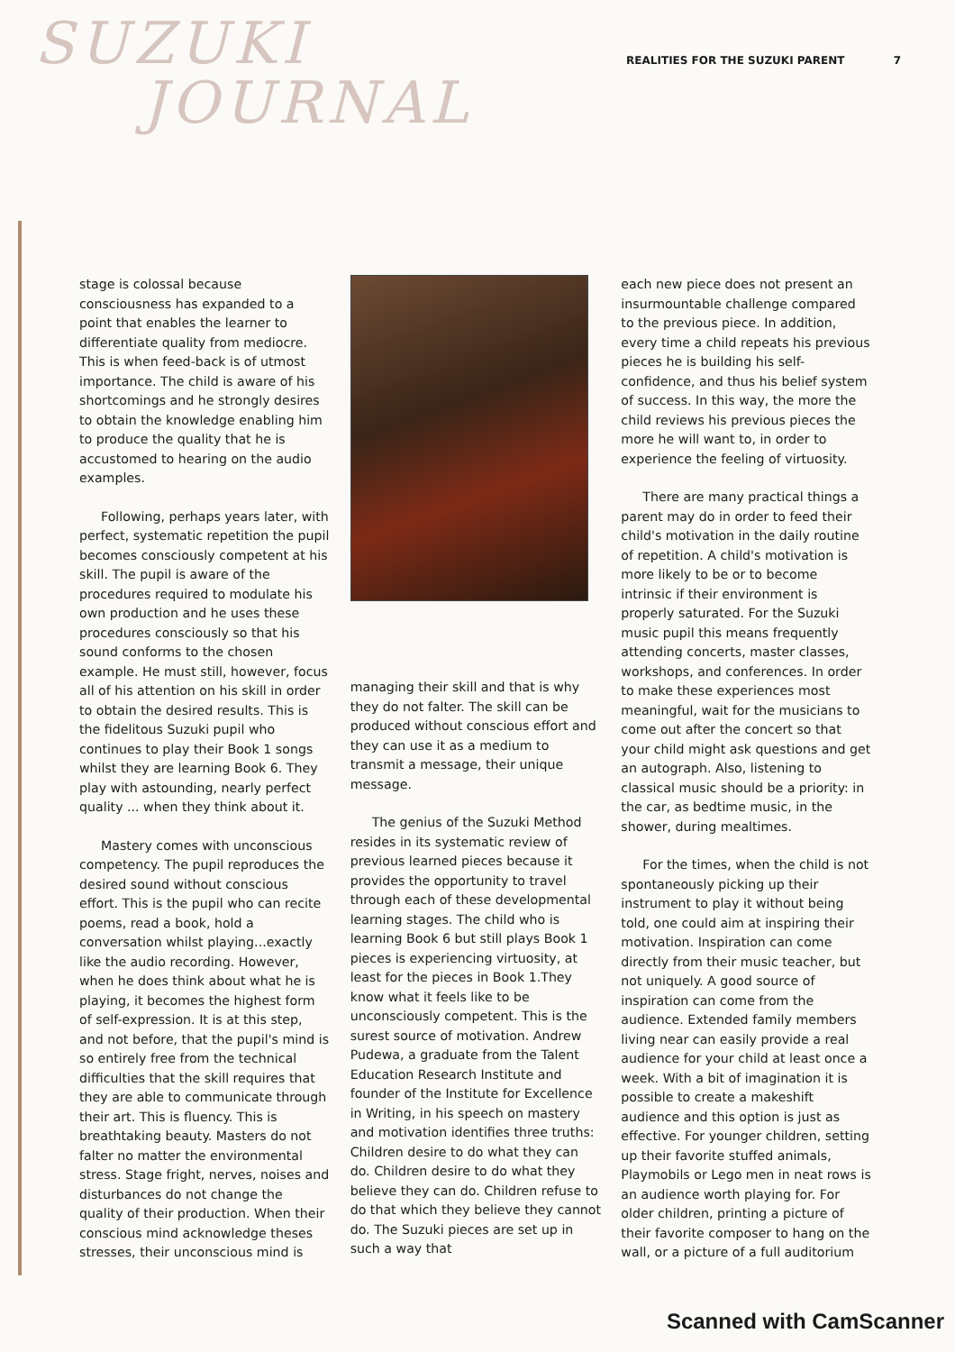SUZUKI
JOURNAL
REALITIES FOR THE SUZUKI PARENT 7
stage is colossal because consciousness has expanded to a point that enables the learner to differentiate quality from mediocre. This is when feed-back is of utmost importance. The child is aware of his shortcomings and he strongly desires to obtain the knowledge enabling him to produce the quality that he is accustomed to hearing on the audio examples.
Following, perhaps years later, with perfect, systematic repetition the pupil becomes consciously competent at his skill. The pupil is aware of the procedures required to modulate his own production and he uses these procedures consciously so that his sound conforms to the chosen example. He must still, however, focus all of his attention on his skill in order to obtain the desired results. This is the fidelitous Suzuki pupil who continues to play their Book 1 songs whilst they are learning Book 6. They play with astounding, nearly perfect quality ... when they think about it.
Mastery comes with unconscious competency. The pupil reproduces the desired sound without conscious effort. This is the pupil who can recite poems, read a book, hold a conversation whilst playing...exactly like the audio recording. However, when he does think about what he is playing, it becomes the highest form of self-expression. It is at this step, and not before, that the pupil's mind is so entirely free from the technical difficulties that the skill requires that they are able to communicate through their art. This is fluency. This is breathtaking beauty. Masters do not falter no matter the environmental stress. Stage fright, nerves, noises and disturbances do not change the quality of their production. When their conscious mind acknowledge theses stresses, their unconscious mind is
managing their skill and that is why they do not falter. The skill can be produced without conscious effort and they can use it as a medium to transmit a message, their unique message.
The genius of the Suzuki Method resides in its systematic review of previous learned pieces because it provides the opportunity to travel through each of these developmental learning stages. The child who is learning Book 6 but still plays Book 1 pieces is experiencing virtuosity, at least for the pieces in Book 1.They know what it feels like to be unconsciously competent. This is the surest source of motivation. Andrew Pudewa, a graduate from the Talent Education Research Institute and founder of the Institute for Excellence in Writing, in his speech on mastery and motivation identifies three truths: Children desire to do what they can do. Children desire to do what they believe they can do. Children refuse to do that which they believe they cannot do. The Suzuki pieces are set up in such a way that
each new piece does not present an insurmountable challenge compared to the previous piece. In addition, every time a child repeats his previous pieces he is building his self-confidence, and thus his belief system of success. In this way, the more the child reviews his previous pieces the more he will want to, in order to experience the feeling of virtuosity.
There are many practical things a parent may do in order to feed their child's motivation in the daily routine of repetition. A child's motivation is more likely to be or to become intrinsic if their environment is properly saturated. For the Suzuki music pupil this means frequently attending concerts, master classes, workshops, and conferences. In order to make these experiences most meaningful, wait for the musicians to come out after the concert so that your child might ask questions and get an autograph. Also, listening to classical music should be a priority: in the car, as bedtime music, in the shower, during mealtimes.
For the times, when the child is not spontaneously picking up their instrument to play it without being told, one could aim at inspiring their motivation. Inspiration can come directly from their music teacher, but not uniquely. A good source of inspiration can come from the audience. Extended family members living near can easily provide a real audience for your child at least once a week. With a bit of imagination it is possible to create a makeshift audience and this option is just as effective. For younger children, setting up their favorite stuffed animals, Playmobils or Lego men in neat rows is an audience worth playing for. For older children, printing a picture of their favorite composer to hang on the wall, or a picture of a full auditorium
Scanned with CamScanner